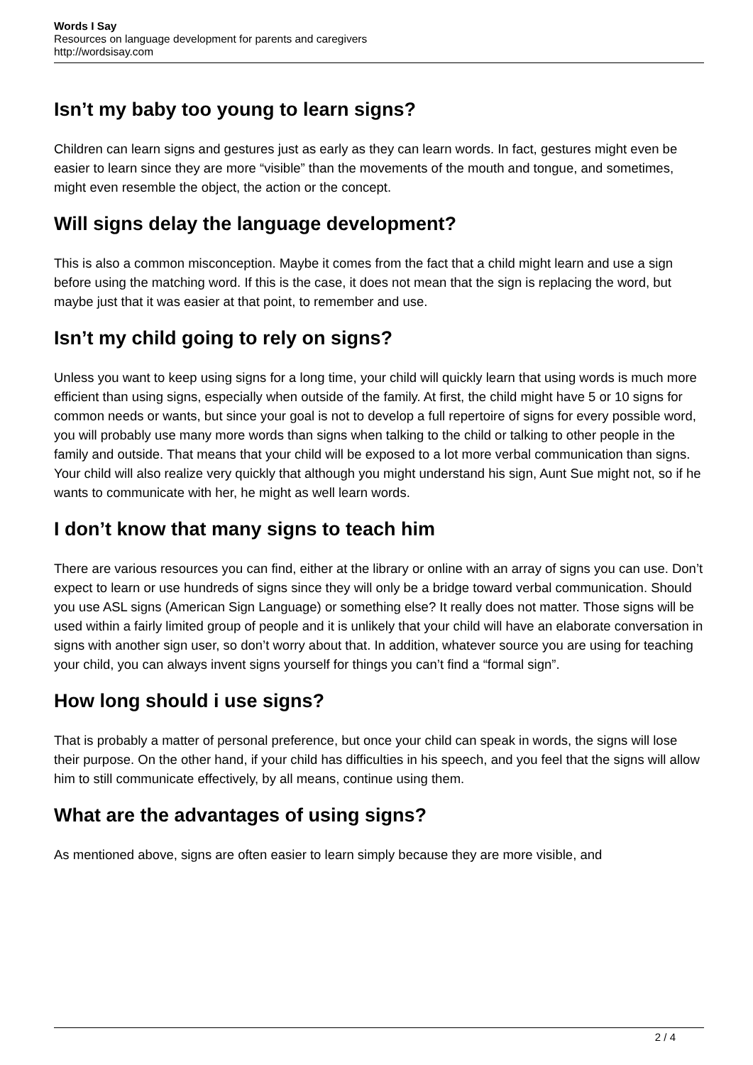Words I Say
Resources on language development for parents and caregivers
http://wordsisay.com
Isn’t my baby too young to learn signs?
Children can learn signs and gestures just as early as they can learn words. In fact, gestures might even be easier to learn since they are more “visible” than the movements of the mouth and tongue, and sometimes, might even resemble the object, the action or the concept.
Will signs delay the language development?
This is also a common misconception. Maybe it comes from the fact that a child might learn and use a sign before using the matching word. If this is the case, it does not mean that the sign is replacing the word, but maybe just that it was easier at that point, to remember and use.
Isn’t my child going to rely on signs?
Unless you want to keep using signs for a long time, your child will quickly learn that using words is much more efficient than using signs, especially when outside of the family. At first, the child might have 5 or 10 signs for common needs or wants, but since your goal is not to develop a full repertoire of signs for every possible word, you will probably use many more words than signs when talking to the child or talking to other people in the family and outside. That means that your child will be exposed to a lot more verbal communication than signs. Your child will also realize very quickly that although you might understand his sign, Aunt Sue might not, so if he wants to communicate with her, he might as well learn words.
I don’t know that many signs to teach him
There are various resources you can find, either at the library or online with an array of signs you can use. Don’t expect to learn or use hundreds of signs since they will only be a bridge toward verbal communication. Should you use ASL signs (American Sign Language) or something else? It really does not matter. Those signs will be used within a fairly limited group of people and it is unlikely that your child will have an elaborate conversation in signs with another sign user, so don’t worry about that. In addition, whatever source you are using for teaching your child, you can always invent signs yourself for things you can’t find a “formal sign”.
How long should i use signs?
That is probably a matter of personal preference, but once your child can speak in words, the signs will lose their purpose. On the other hand, if your child has difficulties in his speech, and you feel that the signs will allow him to still communicate effectively, by all means, continue using them.
What are the advantages of using signs?
As mentioned above, signs are often easier to learn simply because they are more visible, and
2 / 4